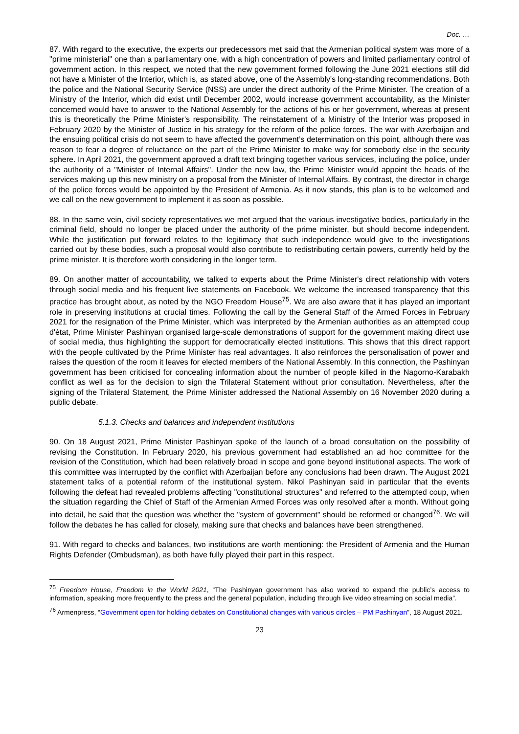Doc. …
87. With regard to the executive, the experts our predecessors met said that the Armenian political system was more of a "prime ministerial" one than a parliamentary one, with a high concentration of powers and limited parliamentary control of government action. In this respect, we noted that the new government formed following the June 2021 elections still did not have a Minister of the Interior, which is, as stated above, one of the Assembly's long-standing recommendations. Both the police and the National Security Service (NSS) are under the direct authority of the Prime Minister. The creation of a Ministry of the Interior, which did exist until December 2002, would increase government accountability, as the Minister concerned would have to answer to the National Assembly for the actions of his or her government, whereas at present this is theoretically the Prime Minister's responsibility. The reinstatement of a Ministry of the Interior was proposed in February 2020 by the Minister of Justice in his strategy for the reform of the police forces. The war with Azerbaijan and the ensuing political crisis do not seem to have affected the government’s determination on this point, although there was reason to fear a degree of reluctance on the part of the Prime Minister to make way for somebody else in the security sphere. In April 2021, the government approved a draft text bringing together various services, including the police, under the authority of a "Minister of Internal Affairs". Under the new law, the Prime Minister would appoint the heads of the services making up this new ministry on a proposal from the Minister of Internal Affairs. By contrast, the director in charge of the police forces would be appointed by the President of Armenia. As it now stands, this plan is to be welcomed and we call on the new government to implement it as soon as possible.
88. In the same vein, civil society representatives we met argued that the various investigative bodies, particularly in the criminal field, should no longer be placed under the authority of the prime minister, but should become independent. While the justification put forward relates to the legitimacy that such independence would give to the investigations carried out by these bodies, such a proposal would also contribute to redistributing certain powers, currently held by the prime minister. It is therefore worth considering in the longer term.
89. On another matter of accountability, we talked to experts about the Prime Minister's direct relationship with voters through social media and his frequent live statements on Facebook. We welcome the increased transparency that this practice has brought about, as noted by the NGO Freedom House<sup>75</sup>. We are also aware that it has played an important role in preserving institutions at crucial times. Following the call by the General Staff of the Armed Forces in February 2021 for the resignation of the Prime Minister, which was interpreted by the Armenian authorities as an attempted coup d'état, Prime Minister Pashinyan organised large-scale demonstrations of support for the government making direct use of social media, thus highlighting the support for democratically elected institutions. This shows that this direct rapport with the people cultivated by the Prime Minister has real advantages. It also reinforces the personalisation of power and raises the question of the room it leaves for elected members of the National Assembly. In this connection, the Pashinyan government has been criticised for concealing information about the number of people killed in the Nagorno-Karabakh conflict as well as for the decision to sign the Trilateral Statement without prior consultation. Nevertheless, after the signing of the Trilateral Statement, the Prime Minister addressed the National Assembly on 16 November 2020 during a public debate.
5.1.3. Checks and balances and independent institutions
90. On 18 August 2021, Prime Minister Pashinyan spoke of the launch of a broad consultation on the possibility of revising the Constitution. In February 2020, his previous government had established an ad hoc committee for the revision of the Constitution, which had been relatively broad in scope and gone beyond institutional aspects. The work of this committee was interrupted by the conflict with Azerbaijan before any conclusions had been drawn. The August 2021 statement talks of a potential reform of the institutional system. Nikol Pashinyan said in particular that the events following the defeat had revealed problems affecting "constitutional structures" and referred to the attempted coup, when the situation regarding the Chief of Staff of the Armenian Armed Forces was only resolved after a month. Without going into detail, he said that the question was whether the "system of government" should be reformed or changed<sup>76</sup>. We will follow the debates he has called for closely, making sure that checks and balances have been strengthened.
91. With regard to checks and balances, two institutions are worth mentioning: the President of Armenia and the Human Rights Defender (Ombudsman), as both have fully played their part in this respect.
<sup>75</sup> Freedom House, Freedom in the World 2021, “The Pashinyan government has also worked to expand the public’s access to information, speaking more frequently to the press and the general population, including through live video streaming on social media”.
<sup>76</sup> Armenpress, “Government open for holding debates on Constitutional changes with various circles – PM Pashinyan”, 18 August 2021.
23